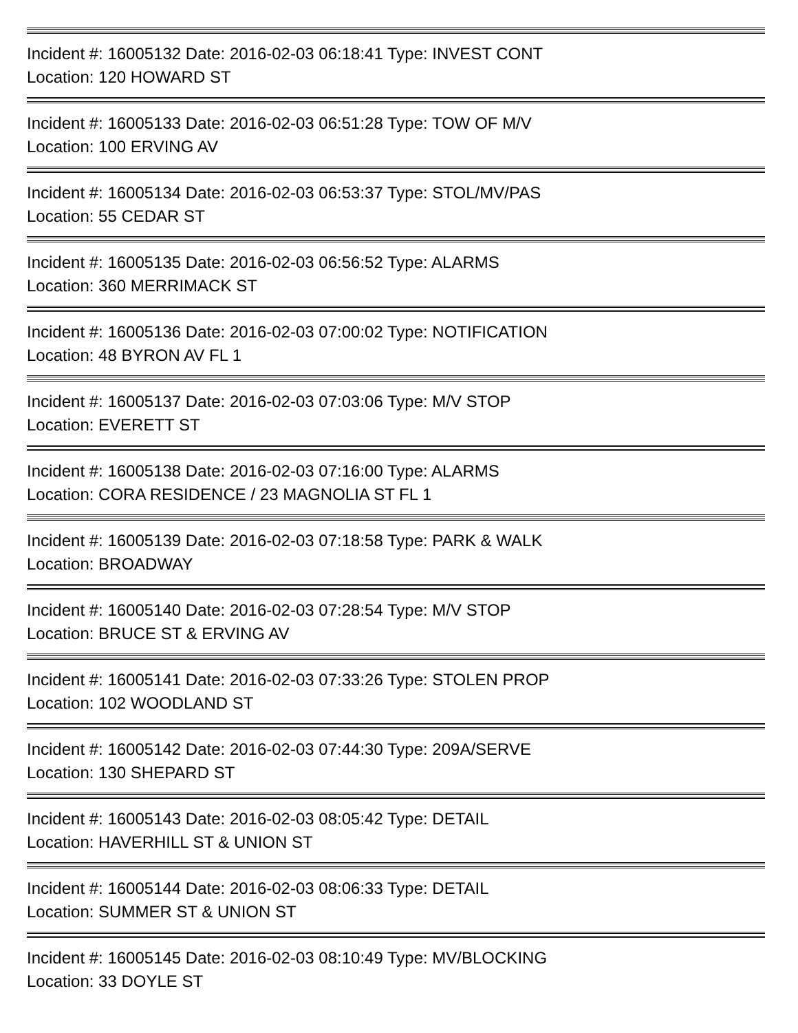Incident #: 16005132 Date: 2016-02-03 06:18:41 Type: INVEST CONT
Location: 120 HOWARD ST
Incident #: 16005133 Date: 2016-02-03 06:51:28 Type: TOW OF M/V
Location: 100 ERVING AV
Incident #: 16005134 Date: 2016-02-03 06:53:37 Type: STOL/MV/PAS
Location: 55 CEDAR ST
Incident #: 16005135 Date: 2016-02-03 06:56:52 Type: ALARMS
Location: 360 MERRIMACK ST
Incident #: 16005136 Date: 2016-02-03 07:00:02 Type: NOTIFICATION
Location: 48 BYRON AV FL 1
Incident #: 16005137 Date: 2016-02-03 07:03:06 Type: M/V STOP
Location: EVERETT ST
Incident #: 16005138 Date: 2016-02-03 07:16:00 Type: ALARMS
Location: CORA RESIDENCE / 23 MAGNOLIA ST FL 1
Incident #: 16005139 Date: 2016-02-03 07:18:58 Type: PARK & WALK
Location: BROADWAY
Incident #: 16005140 Date: 2016-02-03 07:28:54 Type: M/V STOP
Location: BRUCE ST & ERVING AV
Incident #: 16005141 Date: 2016-02-03 07:33:26 Type: STOLEN PROP
Location: 102 WOODLAND ST
Incident #: 16005142 Date: 2016-02-03 07:44:30 Type: 209A/SERVE
Location: 130 SHEPARD ST
Incident #: 16005143 Date: 2016-02-03 08:05:42 Type: DETAIL
Location: HAVERHILL ST & UNION ST
Incident #: 16005144 Date: 2016-02-03 08:06:33 Type: DETAIL
Location: SUMMER ST & UNION ST
Incident #: 16005145 Date: 2016-02-03 08:10:49 Type: MV/BLOCKING
Location: 33 DOYLE ST